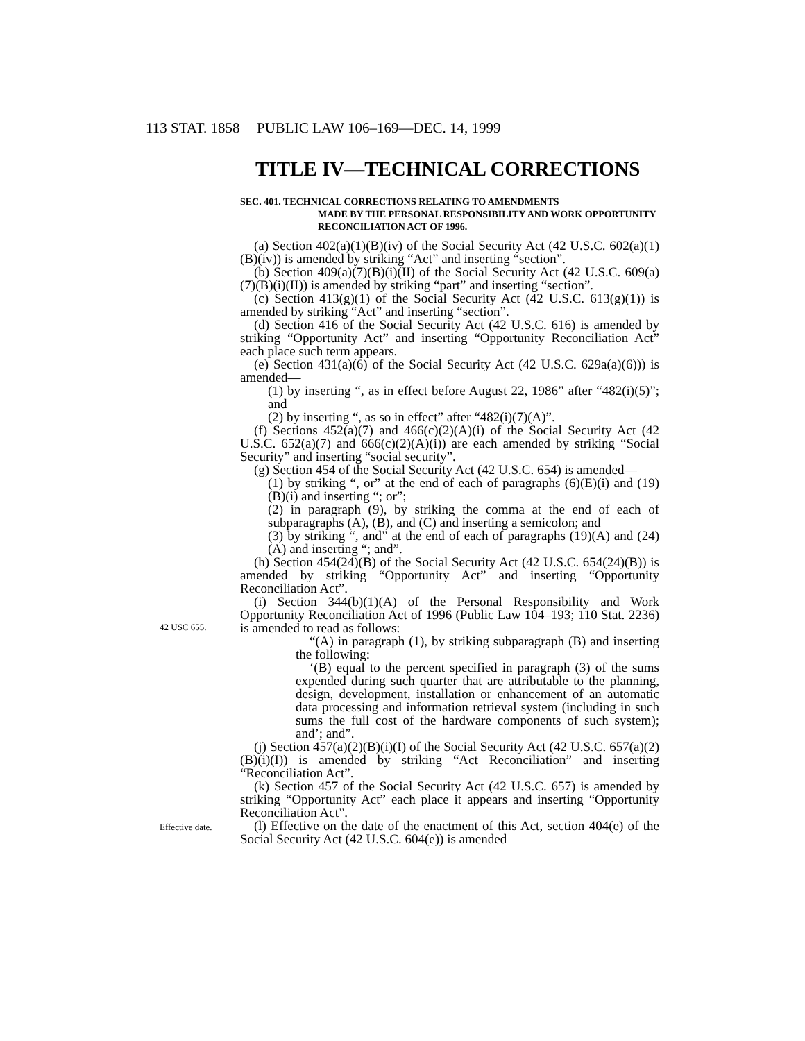113 STAT. 1858 PUBLIC LAW 106–169—DEC. 14, 1999
TITLE IV—TECHNICAL CORRECTIONS
SEC. 401. TECHNICAL CORRECTIONS RELATING TO AMENDMENTS
MADE BY THE PERSONAL RESPONSIBILITY AND WORK OPPORTUNITY RECONCILIATION ACT OF 1996.
(a) Section 402(a)(1)(B)(iv) of the Social Security Act (42 U.S.C. 602(a)(1)(B)(iv)) is amended by striking “Act” and inserting “section”.
(b) Section 409(a)(7)(B)(i)(II) of the Social Security Act (42 U.S.C. 609(a)(7)(B)(i)(II)) is amended by striking “part” and inserting “section”.
(c) Section 413(g)(1) of the Social Security Act (42 U.S.C. 613(g)(1)) is amended by striking “Act” and inserting “section”.
(d) Section 416 of the Social Security Act (42 U.S.C. 616) is amended by striking “Opportunity Act” and inserting “Opportunity Reconciliation Act” each place such term appears.
(e) Section 431(a)(6) of the Social Security Act (42 U.S.C. 629a(a)(6))) is amended—
(1) by inserting “, as in effect before August 22, 1986” after “482(i)(5)”; and
(2) by inserting “, as so in effect” after “482(i)(7)(A)”.
(f) Sections 452(a)(7) and 466(c)(2)(A)(i) of the Social Security Act (42 U.S.C. 652(a)(7) and 666(c)(2)(A)(i)) are each amended by striking “Social Security” and inserting “social security”.
(g) Section 454 of the Social Security Act (42 U.S.C. 654) is amended—
(1) by striking “, or” at the end of each of paragraphs (6)(E)(i) and (19)(B)(i) and inserting “; or”;
(2) in paragraph (9), by striking the comma at the end of each of subparagraphs (A), (B), and (C) and inserting a semicolon; and
(3) by striking “, and” at the end of each of paragraphs (19)(A) and (24)(A) and inserting “; and”.
(h) Section 454(24)(B) of the Social Security Act (42 U.S.C. 654(24)(B)) is amended by striking “Opportunity Act” and inserting “Opportunity Reconciliation Act”.
(i) Section 344(b)(1)(A) of the Personal Responsibility and Work Opportunity Reconciliation Act of 1996 (Public Law 104–193; 110 42 USC 655. Stat. 2236) is amended to read as follows:
“(A) in paragraph (1), by striking subparagraph (B) and inserting the following:
‘(B) equal to the percent specified in paragraph (3) of the sums expended during such quarter that are attributable to the planning, design, development, installation or enhancement of an automatic data processing and information retrieval system (including in such sums the full cost of the hardware components of such system); and’; and”.
(j) Section 457(a)(2)(B)(i)(I) of the Social Security Act (42 U.S.C. 657(a)(2)(B)(i)(I)) is amended by striking “Act Reconciliation” and inserting “Reconciliation Act”.
(k) Section 457 of the Social Security Act (42 U.S.C. 657) is amended by striking “Opportunity Act” each place it appears and inserting “Opportunity Reconciliation Act”.
Effective date. (l) Effective on the date of the enactment of this Act, section 404(e) of the Social Security Act (42 U.S.C. 604(e)) is amended